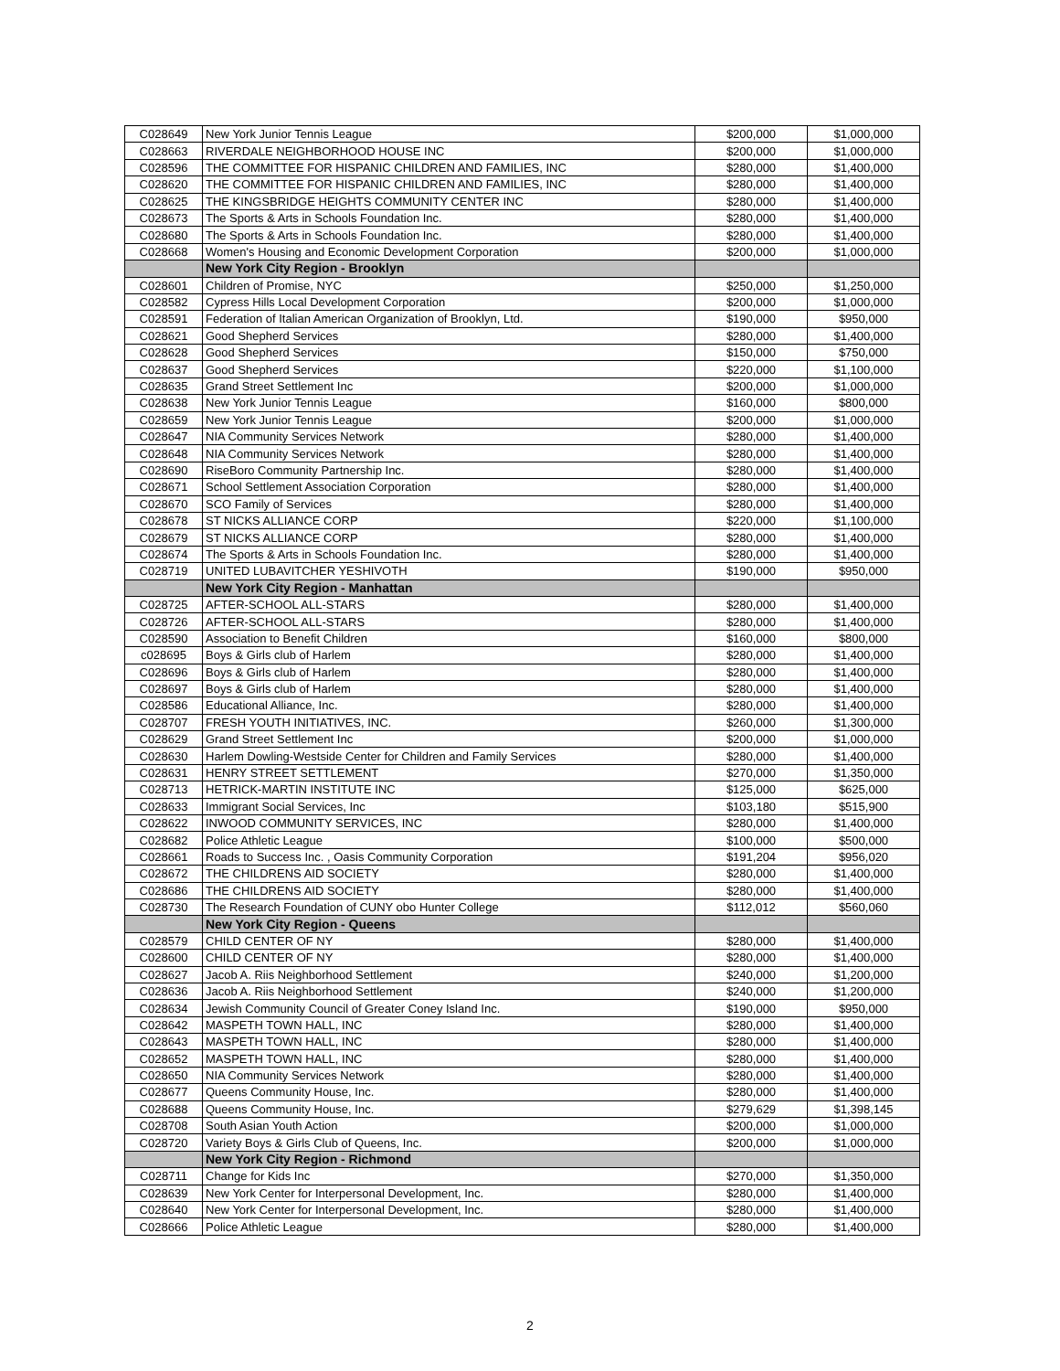| C028649 | New York Junior Tennis League | $200,000 | $1,000,000 |
| C028663 | RIVERDALE NEIGHBORHOOD HOUSE INC | $200,000 | $1,000,000 |
| C028596 | THE COMMITTEE FOR HISPANIC CHILDREN AND FAMILIES, INC | $280,000 | $1,400,000 |
| C028620 | THE COMMITTEE FOR HISPANIC CHILDREN AND FAMILIES, INC | $280,000 | $1,400,000 |
| C028625 | THE KINGSBRIDGE HEIGHTS COMMUNITY CENTER INC | $280,000 | $1,400,000 |
| C028673 | The Sports & Arts in Schools Foundation Inc. | $280,000 | $1,400,000 |
| C028680 | The Sports & Arts in Schools Foundation Inc. | $280,000 | $1,400,000 |
| C028668 | Women's Housing and Economic Development Corporation | $200,000 | $1,000,000 |
| | New York City Region - Brooklyn | | |
| C028601 | Children of Promise, NYC | $250,000 | $1,250,000 |
| C028582 | Cypress Hills Local Development Corporation | $200,000 | $1,000,000 |
| C028591 | Federation of Italian American Organization of Brooklyn, Ltd. | $190,000 | $950,000 |
| C028621 | Good Shepherd Services | $280,000 | $1,400,000 |
| C028628 | Good Shepherd Services | $150,000 | $750,000 |
| C028637 | Good Shepherd Services | $220,000 | $1,100,000 |
| C028635 | Grand Street Settlement Inc | $200,000 | $1,000,000 |
| C028638 | New York Junior Tennis League | $160,000 | $800,000 |
| C028659 | New York Junior Tennis League | $200,000 | $1,000,000 |
| C028647 | NIA Community Services Network | $280,000 | $1,400,000 |
| C028648 | NIA Community Services Network | $280,000 | $1,400,000 |
| C028690 | RiseBoro Community Partnership Inc. | $280,000 | $1,400,000 |
| C028671 | School Settlement Association Corporation | $280,000 | $1,400,000 |
| C028670 | SCO Family of Services | $280,000 | $1,400,000 |
| C028678 | ST NICKS ALLIANCE CORP | $220,000 | $1,100,000 |
| C028679 | ST NICKS ALLIANCE CORP | $280,000 | $1,400,000 |
| C028674 | The Sports & Arts in Schools Foundation Inc. | $280,000 | $1,400,000 |
| C028719 | UNITED LUBAVITCHER YESHIVOTH | $190,000 | $950,000 |
| | New York City Region - Manhattan | | |
| C028725 | AFTER-SCHOOL ALL-STARS | $280,000 | $1,400,000 |
| C028726 | AFTER-SCHOOL ALL-STARS | $280,000 | $1,400,000 |
| C028590 | Association to Benefit Children | $160,000 | $800,000 |
| c028695 | Boys & Girls club of Harlem | $280,000 | $1,400,000 |
| C028696 | Boys & Girls club of Harlem | $280,000 | $1,400,000 |
| C028697 | Boys & Girls club of Harlem | $280,000 | $1,400,000 |
| C028586 | Educational Alliance, Inc. | $280,000 | $1,400,000 |
| C028707 | FRESH YOUTH INITIATIVES, INC. | $260,000 | $1,300,000 |
| C028629 | Grand Street Settlement Inc | $200,000 | $1,000,000 |
| C028630 | Harlem Dowling-Westside Center for Children and Family Services | $280,000 | $1,400,000 |
| C028631 | HENRY STREET SETTLEMENT | $270,000 | $1,350,000 |
| C028713 | HETRICK-MARTIN INSTITUTE INC | $125,000 | $625,000 |
| C028633 | Immigrant Social Services, Inc | $103,180 | $515,900 |
| C028622 | INWOOD COMMUNITY SERVICES, INC | $280,000 | $1,400,000 |
| C028682 | Police Athletic League | $100,000 | $500,000 |
| C028661 | Roads to Success Inc. , Oasis Community Corporation | $191,204 | $956,020 |
| C028672 | THE CHILDRENS AID SOCIETY | $280,000 | $1,400,000 |
| C028686 | THE CHILDRENS AID SOCIETY | $280,000 | $1,400,000 |
| C028730 | The Research Foundation of CUNY obo Hunter College | $112,012 | $560,060 |
| | New York City Region - Queens | | |
| C028579 | CHILD CENTER OF NY | $280,000 | $1,400,000 |
| C028600 | CHILD CENTER OF NY | $280,000 | $1,400,000 |
| C028627 | Jacob A. Riis Neighborhood Settlement | $240,000 | $1,200,000 |
| C028636 | Jacob A. Riis Neighborhood Settlement | $240,000 | $1,200,000 |
| C028634 | Jewish Community Council of Greater Coney Island Inc. | $190,000 | $950,000 |
| C028642 | MASPETH TOWN HALL, INC | $280,000 | $1,400,000 |
| C028643 | MASPETH TOWN HALL, INC | $280,000 | $1,400,000 |
| C028652 | MASPETH TOWN HALL, INC | $280,000 | $1,400,000 |
| C028650 | NIA Community Services Network | $280,000 | $1,400,000 |
| C028677 | Queens Community House, Inc. | $280,000 | $1,400,000 |
| C028688 | Queens Community House, Inc. | $279,629 | $1,398,145 |
| C028708 | South Asian Youth Action | $200,000 | $1,000,000 |
| C028720 | Variety Boys & Girls Club of Queens, Inc. | $200,000 | $1,000,000 |
| | New York City Region - Richmond | | |
| C028711 | Change for Kids Inc | $270,000 | $1,350,000 |
| C028639 | New York Center for Interpersonal Development, Inc. | $280,000 | $1,400,000 |
| C028640 | New York Center for Interpersonal Development, Inc. | $280,000 | $1,400,000 |
| C028666 | Police Athletic League | $280,000 | $1,400,000 |
2